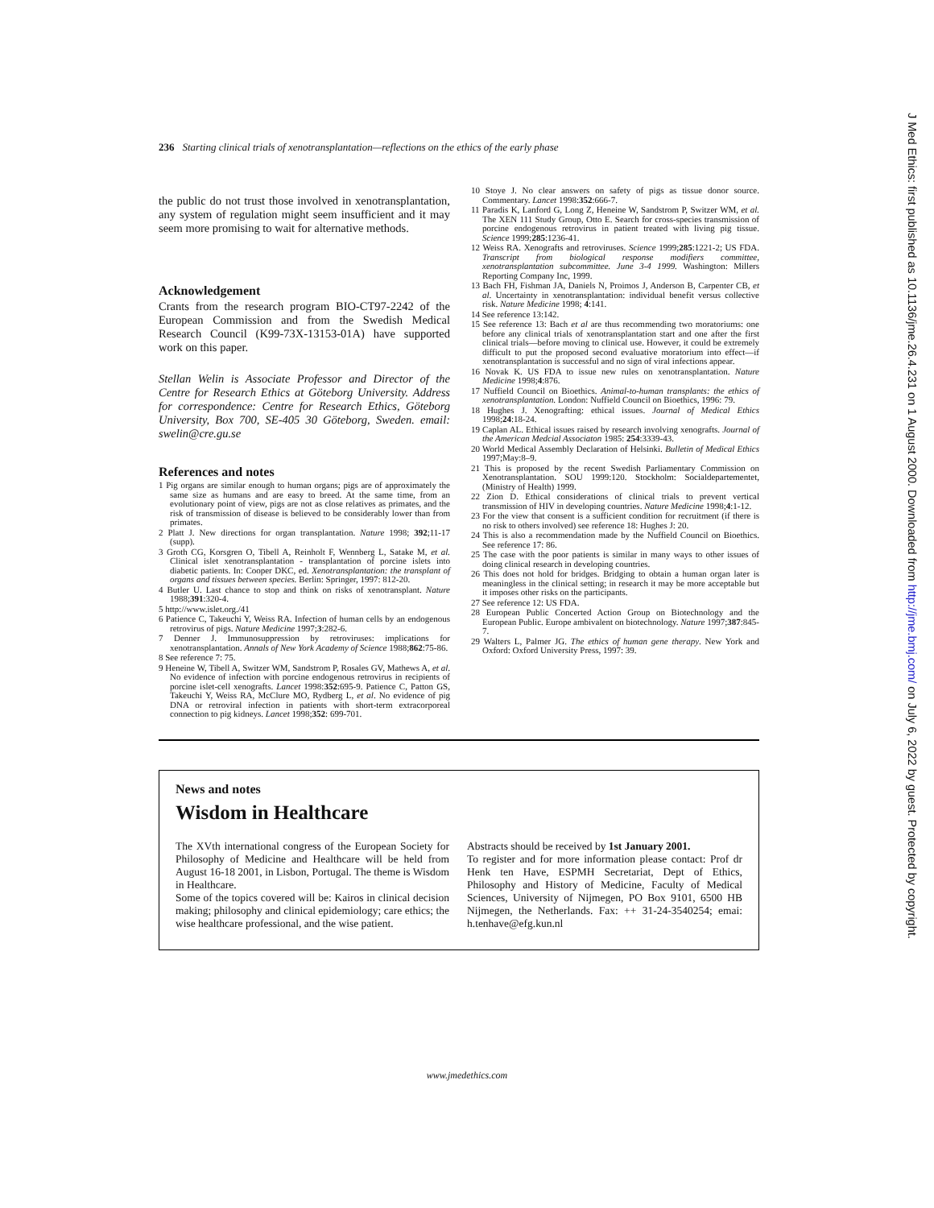236 Starting clinical trials of xenotransplantation—reflections on the ethics of the early phase
the public do not trust those involved in xenotransplantation, any system of regulation might seem insufficient and it may seem more promising to wait for alternative methods.
Acknowledgement
Crants from the research program BIO-CT97-2242 of the European Commission and from the Swedish Medical Research Council (K99-73X-13153-01A) have supported work on this paper.
Stellan Welin is Associate Professor and Director of the Centre for Research Ethics at Göteborg University. Address for correspondence: Centre for Research Ethics, Göteborg University, Box 700, SE-405 30 Göteborg, Sweden. email: swelin@cre.gu.se
References and notes
1 Pig organs are similar enough to human organs; pigs are of approximately the same size as humans and are easy to breed. At the same time, from an evolutionary point of view, pigs are not as close relatives as primates, and the risk of transmission of disease is believed to be considerably lower than from primates.
2 Platt J. New directions for organ transplantation. Nature 1998; 392;11-17 (supp).
3 Groth CG, Korsgren O, Tibell A, Reinholt F, Wennberg L, Satake M, et al. Clinical islet xenotransplantation - transplantation of porcine islets into diabetic patients. In: Cooper DKC, ed. Xenotransplantation: the transplant of organs and tissues between species. Berlin: Springer, 1997: 812-20.
4 Butler U. Last chance to stop and think on risks of xenotransplant. Nature 1988;391:320-4.
5 http://www.islet.org./41
6 Patience C, Takeuchi Y, Weiss RA. Infection of human cells by an endogenous retrovirus of pigs. Nature Medicine 1997;3:282-6.
7 Denner J. Immunosuppression by retroviruses: implications for xenotransplantation. Annals of New York Academy of Science 1988;862:75-86.
8 See reference 7: 75.
9 Heneine W, Tibell A, Switzer WM, Sandstrom P, Rosales GV, Mathews A, et al. No evidence of infection with porcine endogenous retrovirus in recipients of porcine islet-cell xenografts. Lancet 1998:352:695-9. Patience C, Patton GS, Takeuchi Y, Weiss RA, McClure MO, Rydberg L, et al. No evidence of pig DNA or retroviral infection in patients with short-term extracorporeal connection to pig kidneys. Lancet 1998;352: 699-701.
10 Stoye J. No clear answers on safety of pigs as tissue donor source. Commentary. Lancet 1998:352:666-7.
11 Paradis K, Lanford G, Long Z, Heneine W, Sandstrom P, Switzer WM, et al. The XEN 111 Study Group, Otto E. Search for cross-species transmission of porcine endogenous retrovirus in patient treated with living pig tissue. Science 1999;285:1236-41.
12 Weiss RA. Xenografts and retroviruses. Science 1999;285:1221-2; US FDA. Transcript from biological response modifiers committee, xenotransplantation subcommittee. June 3-4 1999. Washington: Millers Reporting Company Inc, 1999.
13 Bach FH, Fishman JA, Daniels N, Proimos J, Anderson B, Carpenter CB, et al. Uncertainty in xenotransplantation: individual benefit versus collective risk. Nature Medicine 1998; 4:141.
14 See reference 13:142.
15 See reference 13: Bach et al are thus recommending two moratoriums: one before any clinical trials of xenotransplantation start and one after the first clinical trials—before moving to clinical use. However, it could be extremely difficult to put the proposed second evaluative moratorium into effect—if xenotransplantation is successful and no sign of viral infections appear.
16 Novak K. US FDA to issue new rules on xenotransplantation. Nature Medicine 1998;4:876.
17 Nuffield Council on Bioethics. Animal-to-human transplants: the ethics of xenotransplantation. London: Nuffield Council on Bioethics, 1996: 79.
18 Hughes J. Xenografting: ethical issues. Journal of Medical Ethics 1998;24:18-24.
19 Caplan AL. Ethical issues raised by research involving xenografts. Journal of the American Medcial Associaton 1985: 254:3339-43.
20 World Medical Assembly Declaration of Helsinki. Bulletin of Medical Ethics 1997;May:8–9.
21 This is proposed by the recent Swedish Parliamentary Commission on Xenotransplantation. SOU 1999:120. Stockholm: Socialdepartementet, (Ministry of Health) 1999.
22 Zion D. Ethical considerations of clinical trials to prevent vertical transmission of HIV in developing countries. Nature Medicine 1998;4:1-12.
23 For the view that consent is a sufficient condition for recruitment (if there is no risk to others involved) see reference 18: Hughes J: 20.
24 This is also a recommendation made by the Nuffield Council on Bioethics. See reference 17: 86.
25 The case with the poor patients is similar in many ways to other issues of doing clinical research in developing countries.
26 This does not hold for bridges. Bridging to obtain a human organ later is meaningless in the clinical setting; in research it may be more acceptable but it imposes other risks on the participants.
27 See reference 12: US FDA.
28 European Public Concerted Action Group on Biotechnology and the European Public. Europe ambivalent on biotechnology. Nature 1997;387:845-7.
29 Walters L, Palmer JG. The ethics of human gene therapy. New York and Oxford: Oxford University Press, 1997: 39.
News and notes
Wisdom in Healthcare
The XVth international congress of the European Society for Philosophy of Medicine and Healthcare will be held from August 16-18 2001, in Lisbon, Portugal. The theme is Wisdom in Healthcare.
Some of the topics covered will be: Kairos in clinical decision making; philosophy and clinical epidemiology; care ethics; the wise healthcare professional, and the wise patient.
Abstracts should be received by 1st January 2001.
To register and for more information please contact: Prof dr Henk ten Have, ESPMH Secretariat, Dept of Ethics, Philosophy and History of Medicine, Faculty of Medical Sciences, University of Nijmegen, PO Box 9101, 6500 HB Nijmegen, the Netherlands. Fax: ++ 31-24-3540254; emai: h.tenhave@efg.kun.nl
www.jmedethics.com
J Med Ethics: first published as 10.1136/jme.26.4.231 on 1 August 2000. Downloaded from http://jme.bmj.com/ on July 6, 2022 by guest. Protected by copyright.